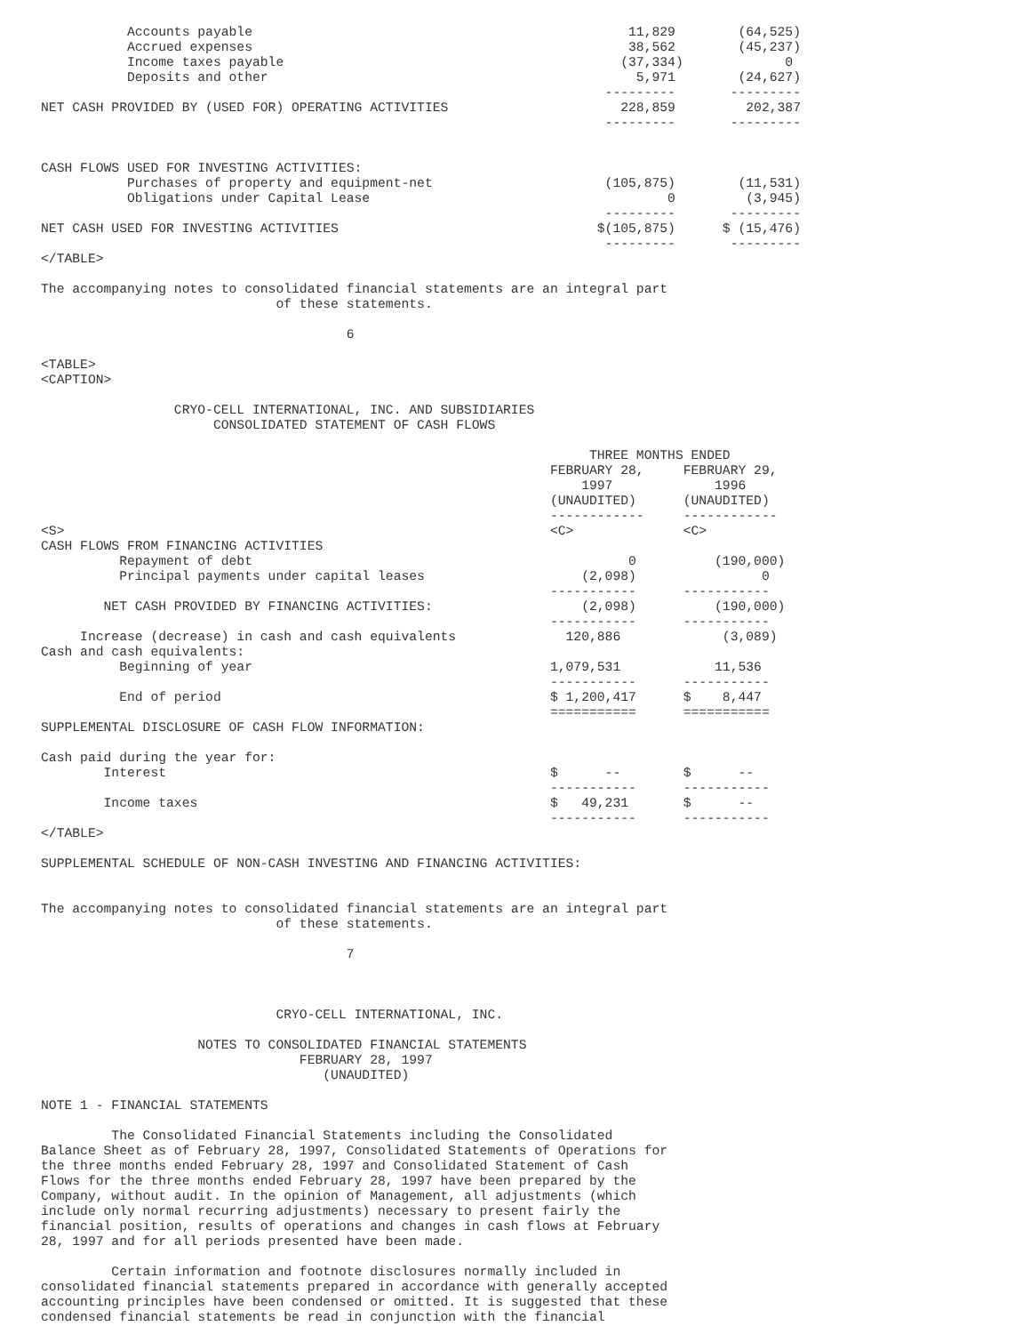Accounts payable                                                11,829        (64,525)
           Accrued expenses                                                38,562        (45,237)
           Income taxes payable                                           (37,334)             0
           Deposits and other                                               5,971        (24,627)
                                                                        ---------       ---------
NET CASH PROVIDED BY (USED FOR) OPERATING ACTIVITIES                      228,859         202,387
                                                                        ---------       ---------


CASH FLOWS USED FOR INVESTING ACTIVITIES:
           Purchases of property and equipment-net                      (105,875)        (11,531)
           Obligations under Capital Lease                                      0         (3,945)
                                                                        ---------       ---------
NET CASH USED FOR INVESTING ACTIVITIES                                 $(105,875)      $ (15,476)
                                                                        ---------       ---------
</TABLE>

The accompanying notes to consolidated financial statements are an integral part
                              of these statements.

                                       6

<TABLE>
<CAPTION>

                 CRYO-CELL INTERNATIONAL, INC. AND SUBSIDIARIES
                      CONSOLIDATED STATEMENT OF CASH FLOWS

                                                                      THREE MONTHS ENDED
                                                                 FEBRUARY 28,     FEBRUARY 29,
                                                                     1997             1996
                                                                 (UNAUDITED)      (UNAUDITED)
                                                                 ------------     ------------
<S>                                                              <C>              <C>
CASH FLOWS FROM FINANCING ACTIVITIES
          Repayment of debt                                                0          (190,000)
          Principal payments under capital leases                    (2,098)                0
                                                                 -----------      -----------
        NET CASH PROVIDED BY FINANCING ACTIVITIES:                   (2,098)          (190,000)
                                                                 -----------      -----------
     Increase (decrease) in cash and cash equivalents              120,886             (3,089)
Cash and cash equivalents:
          Beginning of year                                      1,079,531            11,536
                                                                 -----------      -----------
          End of period                                          $ 1,200,417      $    8,447
                                                                 ===========      ===========
SUPPLEMENTAL DISCLOSURE OF CASH FLOW INFORMATION:

Cash paid during the year for:
        Interest                                                 $      --        $      --
                                                                 -----------      -----------
        Income taxes                                             $   49,231       $      --
                                                                 -----------      -----------
</TABLE>

SUPPLEMENTAL SCHEDULE OF NON-CASH INVESTING AND FINANCING ACTIVITIES:


The accompanying notes to consolidated financial statements are an integral part
                              of these statements.

                                       7



                              CRYO-CELL INTERNATIONAL, INC.

                    NOTES TO CONSOLIDATED FINANCIAL STATEMENTS
                                 FEBRUARY 28, 1997
                                    (UNAUDITED)

NOTE 1 - FINANCIAL STATEMENTS

         The Consolidated Financial Statements including the Consolidated
Balance Sheet as of February 28, 1997, Consolidated Statements of Operations for
the three months ended February 28, 1997 and Consolidated Statement of Cash
Flows for the three months ended February 28, 1997 have been prepared by the
Company, without audit. In the opinion of Management, all adjustments (which
include only normal recurring adjustments) necessary to present fairly the
financial position, results of operations and changes in cash flows at February
28, 1997 and for all periods presented have been made.

         Certain information and footnote disclosures normally included in
consolidated financial statements prepared in accordance with generally accepted
accounting principles have been condensed or omitted. It is suggested that these
condensed financial statements be read in conjunction with the financial